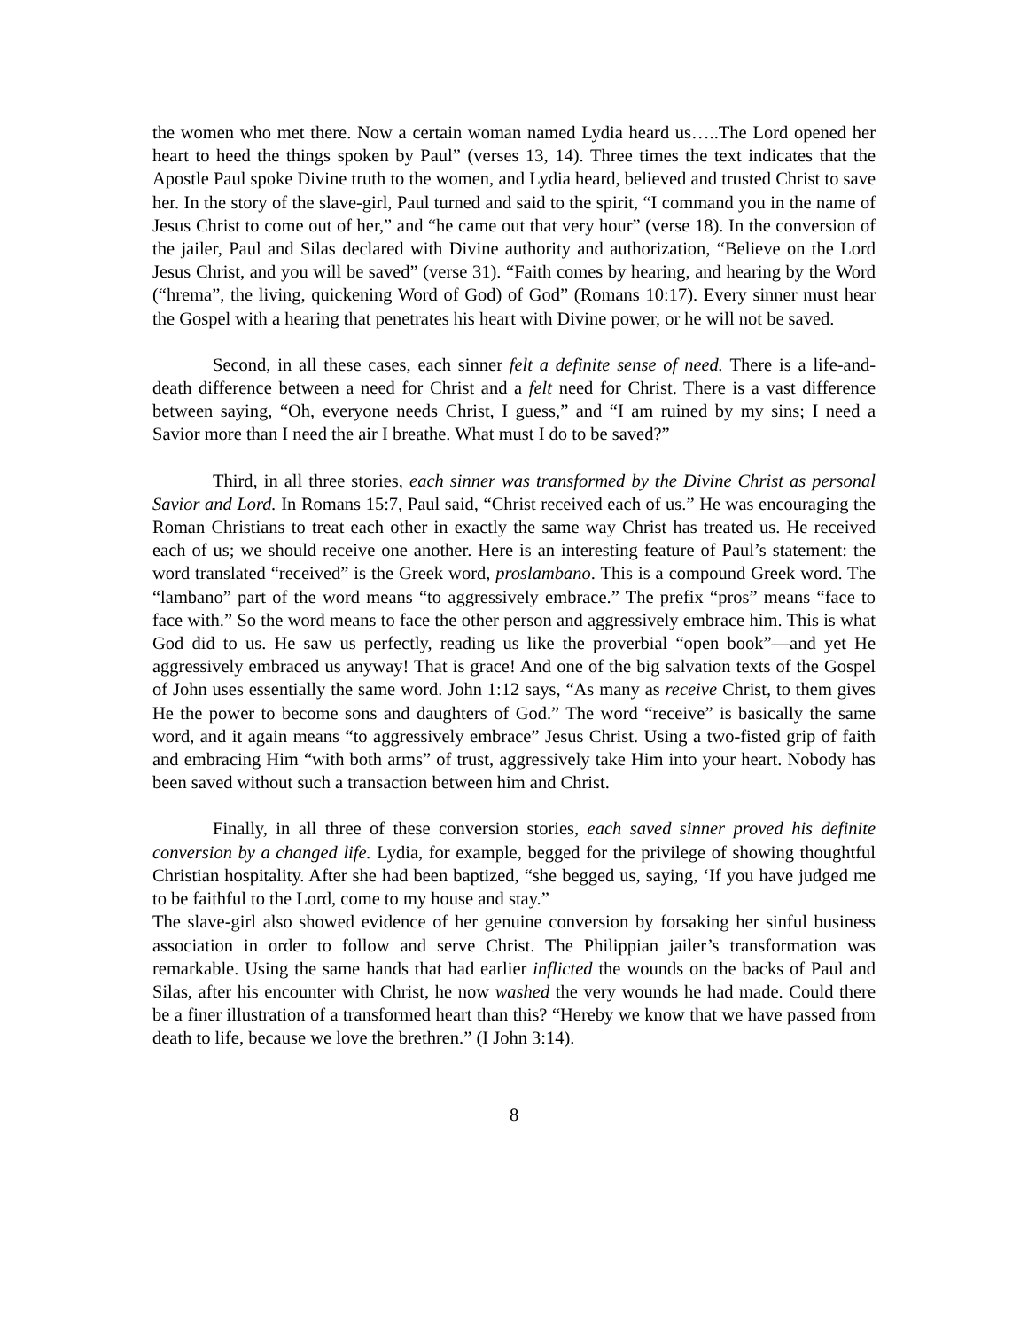the women who met there. Now a certain woman named Lydia heard us…..The Lord opened her heart to heed the things spoken by Paul” (verses 13, 14). Three times the text indicates that the Apostle Paul spoke Divine truth to the women, and Lydia heard, believed and trusted Christ to save her. In the story of the slave-girl, Paul turned and said to the spirit, “I command you in the name of Jesus Christ to come out of her,” and “he came out that very hour” (verse 18). In the conversion of the jailer, Paul and Silas declared with Divine authority and authorization, “Believe on the Lord Jesus Christ, and you will be saved” (verse 31). “Faith comes by hearing, and hearing by the Word (“hrema”, the living, quickening Word of God) of God” (Romans 10:17). Every sinner must hear the Gospel with a hearing that penetrates his heart with Divine power, or he will not be saved.
Second, in all these cases, each sinner felt a definite sense of need. There is a life-and-death difference between a need for Christ and a felt need for Christ. There is a vast difference between saying, “Oh, everyone needs Christ, I guess,” and “I am ruined by my sins; I need a Savior more than I need the air I breathe. What must I do to be saved?”
Third, in all three stories, each sinner was transformed by the Divine Christ as personal Savior and Lord. In Romans 15:7, Paul said, “Christ received each of us.” He was encouraging the Roman Christians to treat each other in exactly the same way Christ has treated us. He received each of us; we should receive one another. Here is an interesting feature of Paul’s statement: the word translated “received” is the Greek word, proslambano. This is a compound Greek word. The “lambano” part of the word means “to aggressively embrace.” The prefix “pros” means “face to face with.” So the word means to face the other person and aggressively embrace him. This is what God did to us. He saw us perfectly, reading us like the proverbial “open book”—and yet He aggressively embraced us anyway! That is grace! And one of the big salvation texts of the Gospel of John uses essentially the same word. John 1:12 says, “As many as receive Christ, to them gives He the power to become sons and daughters of God.” The word “receive” is basically the same word, and it again means “to aggressively embrace” Jesus Christ. Using a two-fisted grip of faith and embracing Him “with both arms” of trust, aggressively take Him into your heart. Nobody has been saved without such a transaction between him and Christ.
Finally, in all three of these conversion stories, each saved sinner proved his definite conversion by a changed life. Lydia, for example, begged for the privilege of showing thoughtful Christian hospitality. After she had been baptized, “she begged us, saying, ‘If you have judged me to be faithful to the Lord, come to my house and stay.”
The slave-girl also showed evidence of her genuine conversion by forsaking her sinful business association in order to follow and serve Christ. The Philippian jailer’s transformation was remarkable. Using the same hands that had earlier inflicted the wounds on the backs of Paul and Silas, after his encounter with Christ, he now washed the very wounds he had made. Could there be a finer illustration of a transformed heart than this? “Hereby we know that we have passed from death to life, because we love the brethren.” (I John 3:14).
8